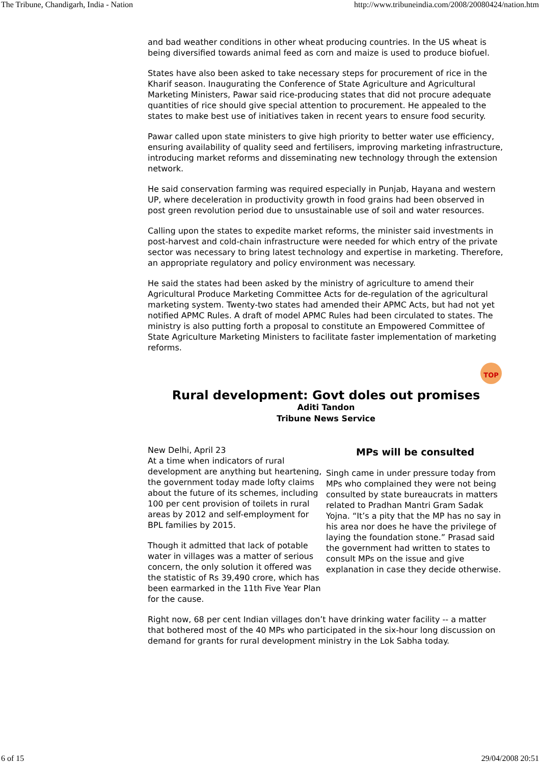The Tribune, Chandigarh, India - Nation http://www.tribuneindia.com/2008/20080424/nation.htm
and bad weather conditions in other wheat producing countries. In the US wheat is being diversified towards animal feed as corn and maize is used to produce biofuel.
States have also been asked to take necessary steps for procurement of rice in the Kharif season. Inaugurating the Conference of State Agriculture and Agricultural Marketing Ministers, Pawar said rice-producing states that did not procure adequate quantities of rice should give special attention to procurement. He appealed to the states to make best use of initiatives taken in recent years to ensure food security.
Pawar called upon state ministers to give high priority to better water use efficiency, ensuring availability of quality seed and fertilisers, improving marketing infrastructure, introducing market reforms and disseminating new technology through the extension network.
He said conservation farming was required especially in Punjab, Hayana and western UP, where deceleration in productivity growth in food grains had been observed in post green revolution period due to unsustainable use of soil and water resources.
Calling upon the states to expedite market reforms, the minister said investments in post-harvest and cold-chain infrastructure were needed for which entry of the private sector was necessary to bring latest technology and expertise in marketing. Therefore, an appropriate regulatory and policy environment was necessary.
He said the states had been asked by the ministry of agriculture to amend their Agricultural Produce Marketing Committee Acts for de-regulation of the agricultural marketing system. Twenty-two states had amended their APMC Acts, but had not yet notified APMC Rules. A draft of model APMC Rules had been circulated to states. The ministry is also putting forth a proposal to constitute an Empowered Committee of State Agriculture Marketing Ministers to facilitate faster implementation of marketing reforms.
TOP
Rural development: Govt doles out promises
Aditi Tandon
Tribune News Service
New Delhi, April 23
At a time when indicators of rural development are anything but heartening, the government today made lofty claims about the future of its schemes, including 100 per cent provision of toilets in rural areas by 2012 and self-employment for BPL families by 2015.
Though it admitted that lack of potable water in villages was a matter of serious concern, the only solution it offered was the statistic of Rs 39,490 crore, which has been earmarked in the 11th Five Year Plan for the cause.
MPs will be consulted
Singh came in under pressure today from MPs who complained they were not being consulted by state bureaucrats in matters related to Pradhan Mantri Gram Sadak Yojna. “It’s a pity that the MP has no say in his area nor does he have the privilege of laying the foundation stone.” Prasad said the government had written to states to consult MPs on the issue and give explanation in case they decide otherwise.
Right now, 68 per cent Indian villages don’t have drinking water facility -- a matter that bothered most of the 40 MPs who participated in the six-hour long discussion on demand for grants for rural development ministry in the Lok Sabha today.
6 of 15 29/04/2008 20:51